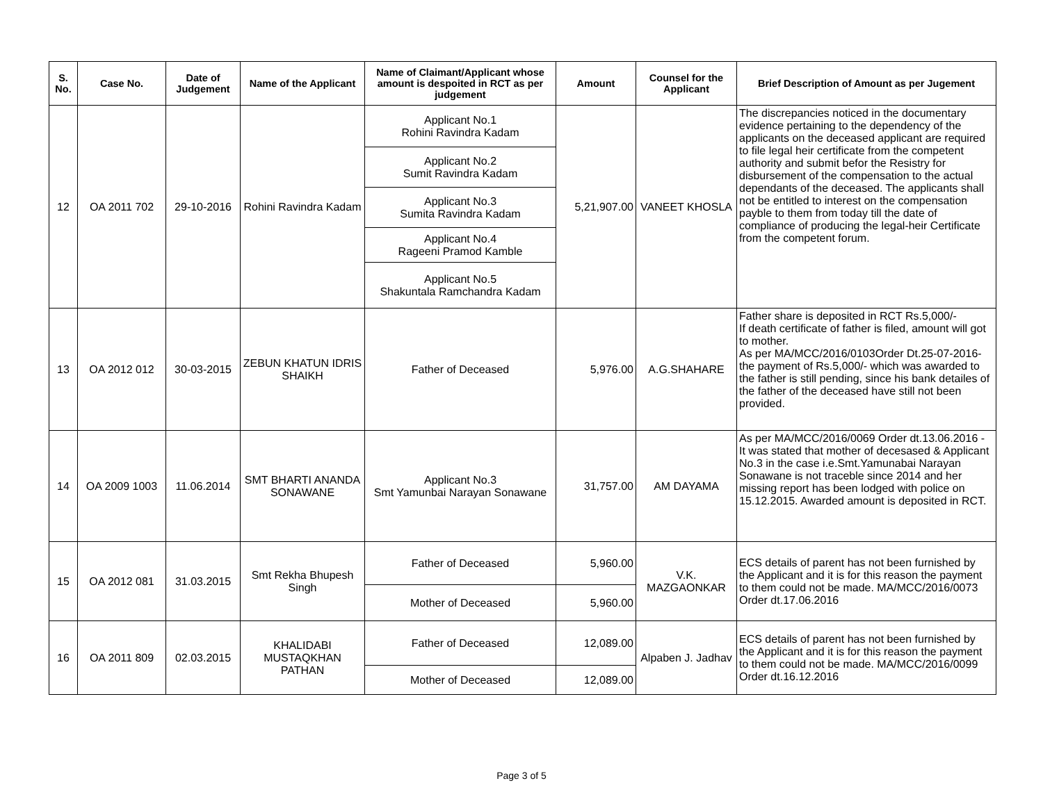| S. No. | Case No. | Date of Judgement | Name of the Applicant | Name of Claimant/Applicant whose amount is despoited in RCT as per judgement | Amount | Counsel for the Applicant | Brief Description of Amount as per Jugement |
| --- | --- | --- | --- | --- | --- | --- | --- |
| 12 | OA 2011 702 | 29-10-2016 | Rohini Ravindra Kadam | Applicant No.1 Rohini Ravindra Kadam | 5,21,907.00 | VANEET KHOSLA | The discrepancies noticed in the documentary evidence pertaining to the dependency of the applicants on the deceased applicant are required to file legal heir certificate from the competent authority and submit befor the Resistry for disbursement of the compensation to the actual dependants of the deceased. The applicants shall not be entitled to interest on the compensation payble to them from today till the date of compliance of producing the legal-heir Certificate from the competent forum. |
| | | | | Applicant No.2 Sumit Ravindra Kadam | | | |
| | | | | Applicant No.3 Sumita Ravindra Kadam | | | |
| | | | | Applicant No.4 Rageeni Pramod Kamble | | | |
| | | | | Applicant No.5 Shakuntala Ramchandra Kadam | | | |
| 13 | OA 2012 012 | 30-03-2015 | ZEBUN KHATUN IDRIS SHAIKH | Father of Deceased | 5,976.00 | A.G.SHAHARE | Father share is deposited in RCT Rs.5,000/- If death certificate of father is filed, amount will got to mother. As per MA/MCC/2016/0103Order Dt.25-07-2016- the payment of Rs.5,000/- which was awarded to the father is still pending, since his bank detailes of the father of the deceased have still not been provided. |
| 14 | OA 2009 1003 | 11.06.2014 | SMT BHARTI ANANDA SONAWANE | Applicant No.3 Smt Yamunbai Narayan Sonawane | 31,757.00 | AM DAYAMA | As per MA/MCC/2016/0069 Order dt.13.06.2016 - It was stated that mother of decesased & Applicant No.3 in the case i.e.Smt.Yamunabai Narayan Sonawane is not traceble since 2014 and her missing report has been lodged with police on 15.12.2015. Awarded amount is deposited in RCT. |
| 15 | OA 2012 081 | 31.03.2015 | Smt Rekha Bhupesh Singh | Father of Deceased | 5,960.00 | V.K. MAZGAONKAR | ECS details of parent has not been furnished by the Applicant and it is for this reason the payment to them could not be made. MA/MCC/2016/0073 Order dt.17.06.2016 |
| | | | | Mother of Deceased | 5,960.00 | | |
| 16 | OA 2011 809 | 02.03.2015 | KHALIDABI MUSTAQKHAN PATHAN | Father of Deceased | 12,089.00 | Alpaben J. Jadhav | ECS details of parent has not been furnished by the Applicant and it is for this reason the payment to them could not be made. MA/MCC/2016/0099 Order dt.16.12.2016 |
| | | | | Mother of Deceased | 12,089.00 | | |
Page 3 of 5